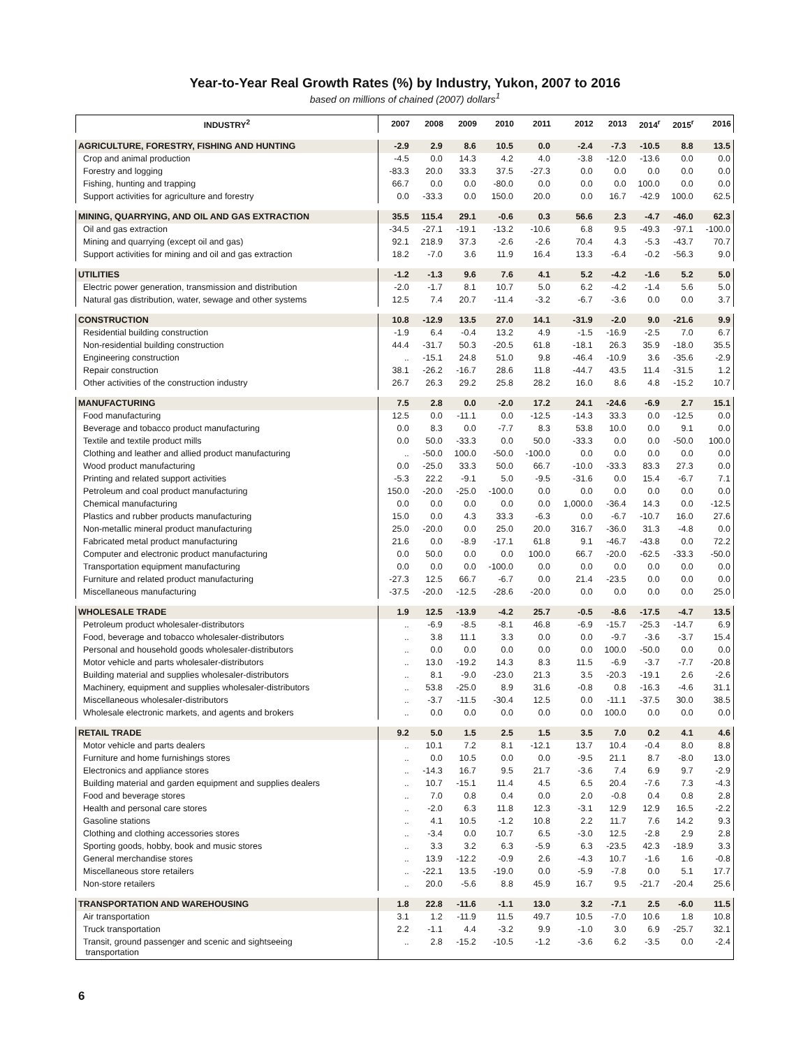Year-to-Year Real Growth Rates (%) by Industry, Yukon, 2007 to 2016
based on millions of chained (2007) dollars<sup>1</sup>
| INDUSTRY<sup>2</sup> | 2007 | 2008 | 2009 | 2010 | 2011 | 2012 | 2013 | 2014<sup>r</sup> | 2015<sup>r</sup> | 2016 |
| --- | --- | --- | --- | --- | --- | --- | --- | --- | --- | --- |
| AGRICULTURE, FORESTRY, FISHING AND HUNTING | -2.9 | 2.9 | 8.6 | 10.5 | 0.0 | -2.4 | -7.3 | -10.5 | 8.8 | 13.5 |
| Crop and animal production | -4.5 | 0.0 | 14.3 | 4.2 | 4.0 | -3.8 | -12.0 | -13.6 | 0.0 | 0.0 |
| Forestry and logging | -83.3 | 20.0 | 33.3 | 37.5 | -27.3 | 0.0 | 0.0 | 0.0 | 0.0 | 0.0 |
| Fishing, hunting and trapping | 66.7 | 0.0 | 0.0 | -80.0 | 0.0 | 0.0 | 0.0 | 100.0 | 0.0 | 0.0 |
| Support activities for agriculture and forestry | 0.0 | -33.3 | 0.0 | 150.0 | 20.0 | 0.0 | 16.7 | -42.9 | 100.0 | 62.5 |
| MINING, QUARRYING, AND OIL AND GAS EXTRACTION | 35.5 | 115.4 | 29.1 | -0.6 | 0.3 | 56.6 | 2.3 | -4.7 | -46.0 | 62.3 |
| Oil and gas extraction | -34.5 | -27.1 | -19.1 | -13.2 | -10.6 | 6.8 | 9.5 | -49.3 | -97.1 | -100.0 |
| Mining and quarrying (except oil and gas) | 92.1 | 218.9 | 37.3 | -2.6 | -2.6 | 70.4 | 4.3 | -5.3 | -43.7 | 70.7 |
| Support activities for mining and oil and gas extraction | 18.2 | -7.0 | 3.6 | 11.9 | 16.4 | 13.3 | -6.4 | -0.2 | -56.3 | 9.0 |
| UTILITIES | -1.2 | -1.3 | 9.6 | 7.6 | 4.1 | 5.2 | -4.2 | -1.6 | 5.2 | 5.0 |
| Electric power generation, transmission and distribution | -2.0 | -1.7 | 8.1 | 10.7 | 5.0 | 6.2 | -4.2 | -1.4 | 5.6 | 5.0 |
| Natural gas distribution, water, sewage and other systems | 12.5 | 7.4 | 20.7 | -11.4 | -3.2 | -6.7 | -3.6 | 0.0 | 0.0 | 3.7 |
| CONSTRUCTION | 10.8 | -12.9 | 13.5 | 27.0 | 14.1 | -31.9 | -2.0 | 9.0 | -21.6 | 9.9 |
| Residential building construction | -1.9 | 6.4 | -0.4 | 13.2 | 4.9 | -1.5 | -16.9 | -2.5 | 7.0 | 6.7 |
| Non-residential building construction | 44.4 | -31.7 | 50.3 | -20.5 | 61.8 | -18.1 | 26.3 | 35.9 | -18.0 | 35.5 |
| Engineering construction | .. | -15.1 | 24.8 | 51.0 | 9.8 | -46.4 | -10.9 | 3.6 | -35.6 | -2.9 |
| Repair construction | 38.1 | -26.2 | -16.7 | 28.6 | 11.8 | -44.7 | 43.5 | 11.4 | -31.5 | 1.2 |
| Other activities of the construction industry | 26.7 | 26.3 | 29.2 | 25.8 | 28.2 | 16.0 | 8.6 | 4.8 | -15.2 | 10.7 |
| MANUFACTURING | 7.5 | 2.8 | 0.0 | -2.0 | 17.2 | 24.1 | -24.6 | -6.9 | 2.7 | 15.1 |
| Food manufacturing | 12.5 | 0.0 | -11.1 | 0.0 | -12.5 | -14.3 | 33.3 | 0.0 | -12.5 | 0.0 |
| Beverage and tobacco product manufacturing | 0.0 | 8.3 | 0.0 | -7.7 | 8.3 | 53.8 | 10.0 | 0.0 | 9.1 | 0.0 |
| Textile and textile product mills | 0.0 | 50.0 | -33.3 | 0.0 | 50.0 | -33.3 | 0.0 | 0.0 | -50.0 | 100.0 |
| Clothing and leather and allied product manufacturing | .. | -50.0 | 100.0 | -50.0 | -100.0 | 0.0 | 0.0 | 0.0 | 0.0 | 0.0 |
| Wood product manufacturing | 0.0 | -25.0 | 33.3 | 50.0 | 66.7 | -10.0 | -33.3 | 83.3 | 27.3 | 0.0 |
| Printing and related support activities | -5.3 | 22.2 | -9.1 | 5.0 | -9.5 | -31.6 | 0.0 | 15.4 | -6.7 | 7.1 |
| Petroleum and coal product manufacturing | 150.0 | -20.0 | -25.0 | -100.0 | 0.0 | 0.0 | 0.0 | 0.0 | 0.0 | 0.0 |
| Chemical manufacturing | 0.0 | 0.0 | 0.0 | 0.0 | 0.0 | 1,000.0 | -36.4 | 14.3 | 0.0 | -12.5 |
| Plastics and rubber products manufacturing | 15.0 | 0.0 | 4.3 | 33.3 | -6.3 | 0.0 | -6.7 | -10.7 | 16.0 | 27.6 |
| Non-metallic mineral product manufacturing | 25.0 | -20.0 | 0.0 | 25.0 | 20.0 | 316.7 | -36.0 | 31.3 | -4.8 | 0.0 |
| Fabricated metal product manufacturing | 21.6 | 0.0 | -8.9 | -17.1 | 61.8 | 9.1 | -46.7 | -43.8 | 0.0 | 72.2 |
| Computer and electronic product manufacturing | 0.0 | 50.0 | 0.0 | 0.0 | 100.0 | 66.7 | -20.0 | -62.5 | -33.3 | -50.0 |
| Transportation equipment manufacturing | 0.0 | 0.0 | 0.0 | -100.0 | 0.0 | 0.0 | 0.0 | 0.0 | 0.0 | 0.0 |
| Furniture and related product manufacturing | -27.3 | 12.5 | 66.7 | -6.7 | 0.0 | 21.4 | -23.5 | 0.0 | 0.0 | 0.0 |
| Miscellaneous manufacturing | -37.5 | -20.0 | -12.5 | -28.6 | -20.0 | 0.0 | 0.0 | 0.0 | 0.0 | 25.0 |
| WHOLESALE TRADE | 1.9 | 12.5 | -13.9 | -4.2 | 25.7 | -0.5 | -8.6 | -17.5 | -4.7 | 13.5 |
| Petroleum product wholesaler-distributors | .. | -6.9 | -8.5 | -8.1 | 46.8 | -6.9 | -15.7 | -25.3 | -14.7 | 6.9 |
| Food, beverage and tobacco wholesaler-distributors | .. | 3.8 | 11.1 | 3.3 | 0.0 | 0.0 | -9.7 | -3.6 | -3.7 | 15.4 |
| Personal and household goods wholesaler-distributors | .. | 0.0 | 0.0 | 0.0 | 0.0 | 0.0 | 100.0 | -50.0 | 0.0 | 0.0 |
| Motor vehicle and parts wholesaler-distributors | .. | 13.0 | -19.2 | 14.3 | 8.3 | 11.5 | -6.9 | -3.7 | -7.7 | -20.8 |
| Building material and supplies wholesaler-distributors | .. | 8.1 | -9.0 | -23.0 | 21.3 | 3.5 | -20.3 | -19.1 | 2.6 | -2.6 |
| Machinery, equipment and supplies wholesaler-distributors | .. | 53.8 | -25.0 | 8.9 | 31.6 | -0.8 | 0.8 | -16.3 | -4.6 | 31.1 |
| Miscellaneous wholesaler-distributors | .. | -3.7 | -11.5 | -30.4 | 12.5 | 0.0 | -11.1 | -37.5 | 30.0 | 38.5 |
| Wholesale electronic markets, and agents and brokers | .. | 0.0 | 0.0 | 0.0 | 0.0 | 0.0 | 100.0 | 0.0 | 0.0 | 0.0 |
| RETAIL TRADE | 9.2 | 5.0 | 1.5 | 2.5 | 1.5 | 3.5 | 7.0 | 0.2 | 4.1 | 4.6 |
| Motor vehicle and parts dealers | .. | 10.1 | 7.2 | 8.1 | -12.1 | 13.7 | 10.4 | -0.4 | 8.0 | 8.8 |
| Furniture and home furnishings stores | .. | 0.0 | 10.5 | 0.0 | 0.0 | -9.5 | 21.1 | 8.7 | -8.0 | 13.0 |
| Electronics and appliance stores | .. | -14.3 | 16.7 | 9.5 | 21.7 | -3.6 | 7.4 | 6.9 | 9.7 | -2.9 |
| Building material and garden equipment and supplies dealers | .. | 10.7 | -15.1 | 11.4 | 4.5 | 6.5 | 20.4 | -7.6 | 7.3 | -4.3 |
| Food and beverage stores | .. | 7.0 | 0.8 | 0.4 | 0.0 | 2.0 | -0.8 | 0.4 | 0.8 | 2.8 |
| Health and personal care stores | .. | -2.0 | 6.3 | 11.8 | 12.3 | -3.1 | 12.9 | 12.9 | 16.5 | -2.2 |
| Gasoline stations | .. | 4.1 | 10.5 | -1.2 | 10.8 | 2.2 | 11.7 | 7.6 | 14.2 | 9.3 |
| Clothing and clothing accessories stores | .. | -3.4 | 0.0 | 10.7 | 6.5 | -3.0 | 12.5 | -2.8 | 2.9 | 2.8 |
| Sporting goods, hobby, book and music stores | .. | 3.3 | 3.2 | 6.3 | -5.9 | 6.3 | -23.5 | 42.3 | -18.9 | 3.3 |
| General merchandise stores | .. | 13.9 | -12.2 | -0.9 | 2.6 | -4.3 | 10.7 | -1.6 | 1.6 | -0.8 |
| Miscellaneous store retailers | .. | -22.1 | 13.5 | -19.0 | 0.0 | -5.9 | -7.8 | 0.0 | 5.1 | 17.7 |
| Non-store retailers | .. | 20.0 | -5.6 | 8.8 | 45.9 | 16.7 | 9.5 | -21.7 | -20.4 | 25.6 |
| TRANSPORTATION AND WAREHOUSING | 1.8 | 22.8 | -11.6 | -1.1 | 13.0 | 3.2 | -7.1 | 2.5 | -6.0 | 11.5 |
| Air transportation | 3.1 | 1.2 | -11.9 | 11.5 | 49.7 | 10.5 | -7.0 | 10.6 | 1.8 | 10.8 |
| Truck transportation | 2.2 | -1.1 | 4.4 | -3.2 | 9.9 | -1.0 | 3.0 | 6.9 | -25.7 | 32.1 |
| Transit, ground passenger and scenic and sightseeing transportation | .. | 2.8 | -15.2 | -10.5 | -1.2 | -3.6 | 6.2 | -3.5 | 0.0 | -2.4 |
6